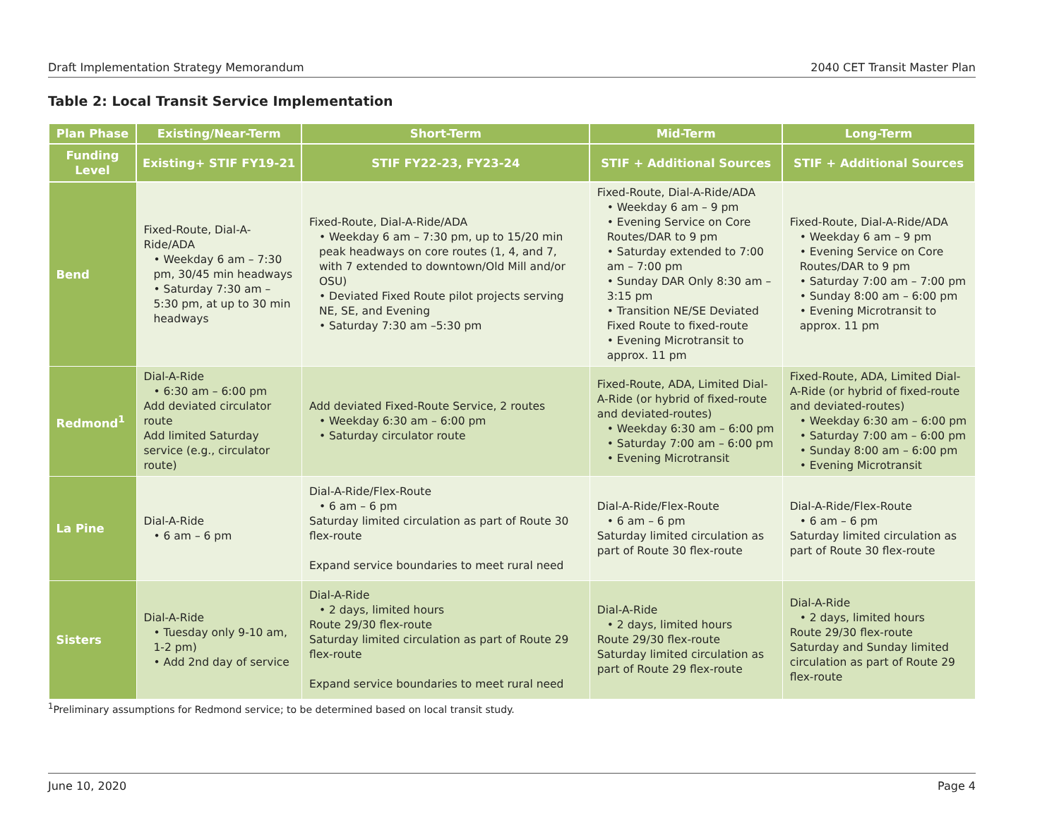Draft Implementation Strategy Memorandum 2040 CET Transit Master Plan
Table 2: Local Transit Service Implementation
| Plan Phase | Existing/Near-Term | Short-Term | Mid-Term | Long-Term |
| --- | --- | --- | --- | --- |
| Funding Level | Existing+ STIF FY19-21 | STIF FY22-23, FY23-24 | STIF + Additional Sources | STIF + Additional Sources |
| Bend | Fixed-Route, Dial-A-Ride/ADA • Weekday 6 am – 7:30 pm, 30/45 min headways • Saturday 7:30 am – 5:30 pm, at up to 30 min headways | Fixed-Route, Dial-A-Ride/ADA • Weekday 6 am – 7:30 pm, up to 15/20 min peak headways on core routes (1, 4, and 7, with 7 extended to downtown/Old Mill and/or OSU) • Deviated Fixed Route pilot projects serving NE, SE, and Evening • Saturday 7:30 am –5:30 pm | Fixed-Route, Dial-A-Ride/ADA • Weekday 6 am – 9 pm • Evening Service on Core Routes/DAR to 9 pm • Saturday extended to 7:00 am – 7:00 pm • Sunday DAR Only 8:30 am – 3:15 pm • Transition NE/SE Deviated Fixed Route to fixed-route • Evening Microtransit to approx. 11 pm | Fixed-Route, Dial-A-Ride/ADA • Weekday 6 am – 9 pm • Evening Service on Core Routes/DAR to 9 pm • Saturday 7:00 am – 7:00 pm • Sunday 8:00 am – 6:00 pm • Evening Microtransit to approx. 11 pm |
| Redmond<sup>1</sup> | Dial-A-Ride • 6:30 am – 6:00 pm Add deviated circulator route Add limited Saturday service (e.g., circulator route) | Add deviated Fixed-Route Service, 2 routes • Weekday 6:30 am – 6:00 pm • Saturday circulator route | Fixed-Route, ADA, Limited Dial-A-Ride (or hybrid of fixed-route and deviated-routes) • Weekday 6:30 am – 6:00 pm • Saturday 7:00 am – 6:00 pm • Evening Microtransit | Fixed-Route, ADA, Limited Dial-A-Ride (or hybrid of fixed-route and deviated-routes) • Weekday 6:30 am – 6:00 pm • Saturday 7:00 am – 6:00 pm • Sunday 8:00 am – 6:00 pm • Evening Microtransit |
| La Pine | Dial-A-Ride • 6 am – 6 pm | Dial-A-Ride/Flex-Route • 6 am – 6 pm Saturday limited circulation as part of Route 30 flex-route Expand service boundaries to meet rural need | Dial-A-Ride/Flex-Route • 6 am – 6 pm Saturday limited circulation as part of Route 30 flex-route | Dial-A-Ride/Flex-Route • 6 am – 6 pm Saturday limited circulation as part of Route 30 flex-route |
| Sisters | Dial-A-Ride • Tuesday only 9-10 am, 1-2 pm) • Add 2nd day of service | Dial-A-Ride • 2 days, limited hours Route 29/30 flex-route Saturday limited circulation as part of Route 29 flex-route Expand service boundaries to meet rural need | Dial-A-Ride • 2 days, limited hours Route 29/30 flex-route Saturday limited circulation as part of Route 29 flex-route | Dial-A-Ride • 2 days, limited hours Route 29/30 flex-route Saturday and Sunday limited circulation as part of Route 29 flex-route |
<sup>1</sup> Preliminary assumptions for Redmond service; to be determined based on local transit study.
June 10, 2020 Page 4